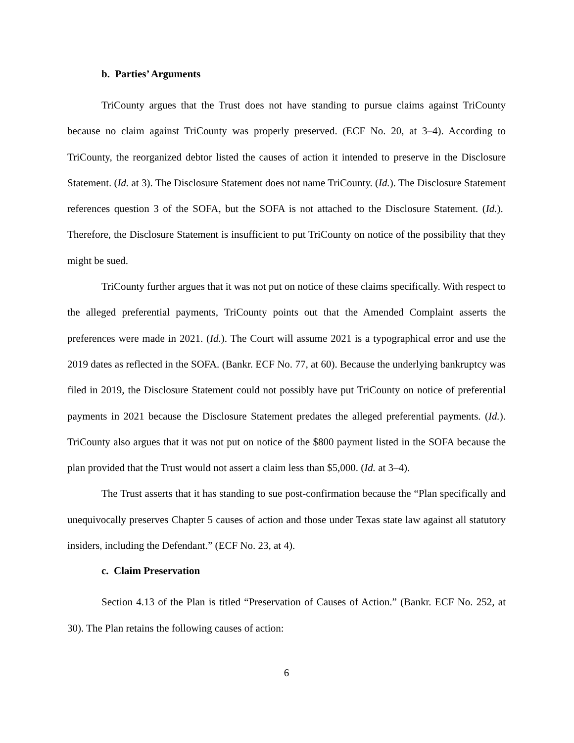b. Parties’ Arguments
TriCounty argues that the Trust does not have standing to pursue claims against TriCounty because no claim against TriCounty was properly preserved. (ECF No. 20, at 3–4). According to TriCounty, the reorganized debtor listed the causes of action it intended to preserve in the Disclosure Statement. (Id. at 3). The Disclosure Statement does not name TriCounty. (Id.). The Disclosure Statement references question 3 of the SOFA, but the SOFA is not attached to the Disclosure Statement. (Id.). Therefore, the Disclosure Statement is insufficient to put TriCounty on notice of the possibility that they might be sued.
TriCounty further argues that it was not put on notice of these claims specifically. With respect to the alleged preferential payments, TriCounty points out that the Amended Complaint asserts the preferences were made in 2021. (Id.). The Court will assume 2021 is a typographical error and use the 2019 dates as reflected in the SOFA. (Bankr. ECF No. 77, at 60). Because the underlying bankruptcy was filed in 2019, the Disclosure Statement could not possibly have put TriCounty on notice of preferential payments in 2021 because the Disclosure Statement predates the alleged preferential payments. (Id.). TriCounty also argues that it was not put on notice of the $800 payment listed in the SOFA because the plan provided that the Trust would not assert a claim less than $5,000. (Id. at 3–4).
The Trust asserts that it has standing to sue post-confirmation because the “Plan specifically and unequivocally preserves Chapter 5 causes of action and those under Texas state law against all statutory insiders, including the Defendant.” (ECF No. 23, at 4).
c. Claim Preservation
Section 4.13 of the Plan is titled “Preservation of Causes of Action.” (Bankr. ECF No. 252, at 30). The Plan retains the following causes of action:
6